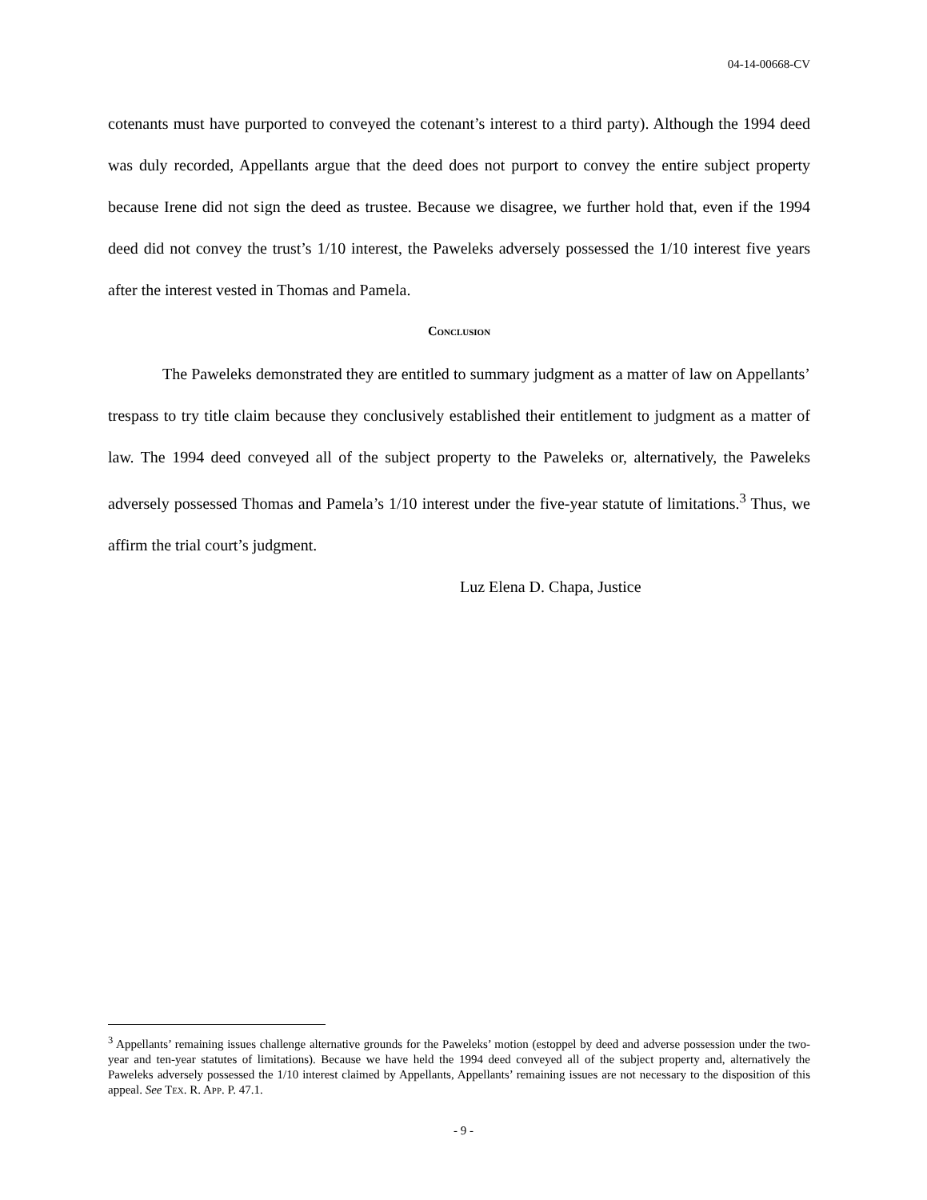04-14-00668-CV
cotenants must have purported to conveyed the cotenant’s interest to a third party). Although the 1994 deed was duly recorded, Appellants argue that the deed does not purport to convey the entire subject property because Irene did not sign the deed as trustee. Because we disagree, we further hold that, even if the 1994 deed did not convey the trust’s 1/10 interest, the Paweleks adversely possessed the 1/10 interest five years after the interest vested in Thomas and Pamela.
CONCLUSION
The Paweleks demonstrated they are entitled to summary judgment as a matter of law on Appellants’ trespass to try title claim because they conclusively established their entitlement to judgment as a matter of law. The 1994 deed conveyed all of the subject property to the Paweleks or, alternatively, the Paweleks adversely possessed Thomas and Pamela’s 1/10 interest under the five-year statute of limitations.<sup>3</sup> Thus, we affirm the trial court’s judgment.
Luz Elena D. Chapa, Justice
<sup>3</sup> Appellants’ remaining issues challenge alternative grounds for the Paweleks’ motion (estoppel by deed and adverse possession under the two-year and ten-year statutes of limitations). Because we have held the 1994 deed conveyed all of the subject property and, alternatively the Paweleks adversely possessed the 1/10 interest claimed by Appellants, Appellants’ remaining issues are not necessary to the disposition of this appeal. See TEX. R. APP. P. 47.1.
- 9 -